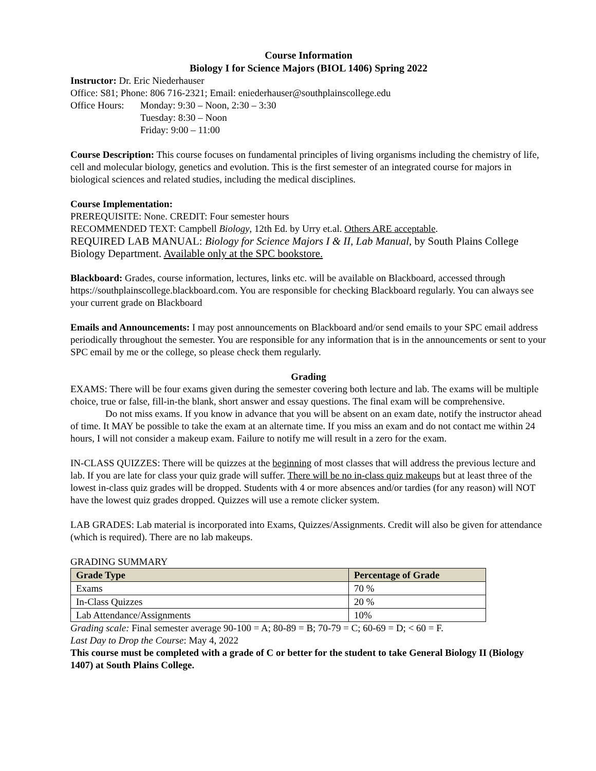Course Information
Biology I for Science Majors (BIOL 1406) Spring 2022
Instructor: Dr. Eric Niederhauser
Office: S81; Phone: 806 716-2321; Email: eniederhauser@southplainscollege.edu
Office Hours: Monday: 9:30 – Noon, 2:30 – 3:30
Tuesday: 8:30 – Noon
Friday: 9:00 – 11:00
Course Description: This course focuses on fundamental principles of living organisms including the chemistry of life, cell and molecular biology, genetics and evolution. This is the first semester of an integrated course for majors in biological sciences and related studies, including the medical disciplines.
Course Implementation:
PREREQUISITE: None. CREDIT: Four semester hours
RECOMMENDED TEXT: Campbell Biology, 12th Ed. by Urry et.al. Others ARE acceptable.
REQUIRED LAB MANUAL: Biology for Science Majors I & II, Lab Manual, by South Plains College Biology Department. Available only at the SPC bookstore.
Blackboard: Grades, course information, lectures, links etc. will be available on Blackboard, accessed through https://southplainscollege.blackboard.com. You are responsible for checking Blackboard regularly. You can always see your current grade on Blackboard
Emails and Announcements: I may post announcements on Blackboard and/or send emails to your SPC email address periodically throughout the semester. You are responsible for any information that is in the announcements or sent to your SPC email by me or the college, so please check them regularly.
Grading
EXAMS: There will be four exams given during the semester covering both lecture and lab. The exams will be multiple choice, true or false, fill-in-the blank, short answer and essay questions. The final exam will be comprehensive.
Do not miss exams. If you know in advance that you will be absent on an exam date, notify the instructor ahead of time. It MAY be possible to take the exam at an alternate time. If you miss an exam and do not contact me within 24 hours, I will not consider a makeup exam. Failure to notify me will result in a zero for the exam.
IN-CLASS QUIZZES: There will be quizzes at the beginning of most classes that will address the previous lecture and lab. If you are late for class your quiz grade will suffer. There will be no in-class quiz makeups but at least three of the lowest in-class quiz grades will be dropped. Students with 4 or more absences and/or tardies (for any reason) will NOT have the lowest quiz grades dropped. Quizzes will use a remote clicker system.
LAB GRADES: Lab material is incorporated into Exams, Quizzes/Assignments. Credit will also be given for attendance (which is required). There are no lab makeups.
GRADING SUMMARY
| Grade Type | Percentage of Grade |
| --- | --- |
| Exams | 70 % |
| In-Class Quizzes | 20 % |
| Lab Attendance/Assignments | 10% |
Grading scale: Final semester average 90-100 = A; 80-89 = B; 70-79 = C; 60-69 = D; < 60 = F.
Last Day to Drop the Course: May 4, 2022
This course must be completed with a grade of C or better for the student to take General Biology II (Biology 1407) at South Plains College.